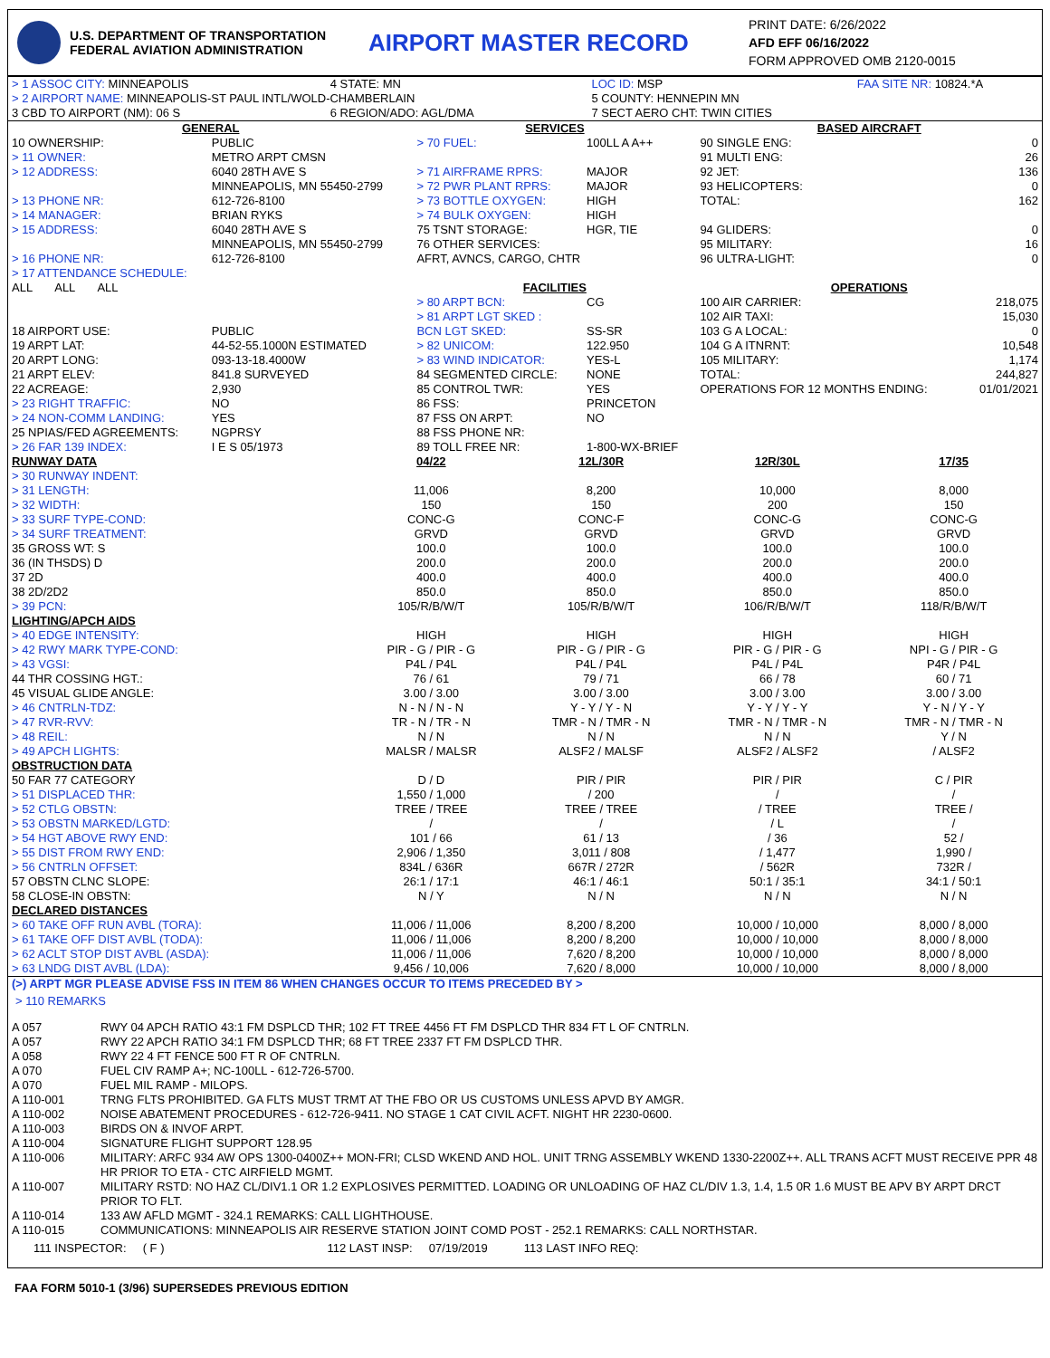U.S. DEPARTMENT OF TRANSPORTATION
FEDERAL AVIATION ADMINISTRATION
AIRPORT MASTER RECORD
PRINT DATE: 6/26/2022
AFD EFF 06/16/2022
FORM APPROVED OMB 2120-0015
| > 1 ASSOC CITY: MINNEAPOLIS | 4 STATE: MN | LOC ID: MSP | FAA SITE NR: 10824.*A |
| > 2 AIRPORT NAME: MINNEAPOLIS-ST PAUL INTL/WOLD-CHAMBERLAIN | | 5 COUNTY: HENNEPIN MN | |
| 3 CBD TO AIRPORT (NM): 06 S | 6 REGION/ADO: AGL/DMA | 7 SECT AERO CHT: TWIN CITIES | |
| GENERAL | | SERVICES | | BASED AIRCRAFT | |
| --- | --- | --- | --- | --- | --- |
| 10 OWNERSHIP: | PUBLIC | > 70 FUEL: | 100LL A A++ | 90 SINGLE ENG: | 0 |
| > 11 OWNER: | METRO ARPT CMSN | | | 91 MULTI ENG: | 26 |
| > 12 ADDRESS: | 6040 28TH AVE S MINNEAPOLIS, MN 55450-2799 | > 71 AIRFRAME RPRS: > 72 PWR PLANT RPRS: | MAJOR MAJOR | 92 JET: 93 HELICOPTERS: | 136 0 |
| > 13 PHONE NR: | 612-726-8100 | > 73 BOTTLE OXYGEN: | HIGH | TOTAL: | 162 |
| > 14 MANAGER: | BRIAN RYKS | > 74 BULK OXYGEN: | HIGH | | |
| > 15 ADDRESS: | 6040 28TH AVE S MINNEAPOLIS, MN 55450-2799 | 75 TSNT STORAGE: 76 OTHER SERVICES: | HGR, TIE | 94 GLIDERS: 95 MILITARY: | 0 16 |
| > 16 PHONE NR: | 612-726-8100 | AFRT, AVNCS, CARGO, CHTR | | 96 ULTRA-LIGHT: | 0 |
| > 17 ATTENDANCE SCHEDULE: | | | | | |
| ALL ALL ALL | | FACILITIES | | OPERATIONS | |
| | | > 80 ARPT BCN: | CG | 100 AIR CARRIER: | 218,075 |
| | | > 81 ARPT LGT SKED : | | 102 AIR TAXI: | 15,030 |
| 18 AIRPORT USE: | PUBLIC | BCN LGT SKED: | SS-SR | 103 G A LOCAL: | 0 |
| 19 ARPT LAT: | 44-52-55.1000N ESTIMATED | > 82 UNICOM: | 122.950 | 104 G A ITNRNT: | 10,548 |
| 20 ARPT LONG: | 093-13-18.4000W | > 83 WIND INDICATOR: | YES-L | 105 MILITARY: | 1,174 |
| 21 ARPT ELEV: | 841.8 SURVEYED | 84 SEGMENTED CIRCLE: | NONE | TOTAL: | 244,827 |
| 22 ACREAGE: | 2,930 | 85 CONTROL TWR: | YES | OPERATIONS FOR 12 MONTHS ENDING: | 01/01/2021 |
| > 23 RIGHT TRAFFIC: | NO | 86 FSS: | PRINCETON | | |
| > 24 NON-COMM LANDING: | YES | 87 FSS ON ARPT: | NO | | |
| 25 NPIAS/FED AGREEMENTS: | NGPRSY | 88 FSS PHONE NR: | | | |
| > 26 FAR 139 INDEX: | I E S 05/1973 | 89 TOLL FREE NR: | 1-800-WX-BRIEF | | |
| RUNWAY DATA | 04/22 | 12L/30R | 12R/30L | 17/35 |
| --- | --- | --- | --- | --- |
| > 30 RUNWAY INDENT: | | | | |
| > 31 LENGTH: | 11,006 | 8,200 | 10,000 | 8,000 |
| > 32 WIDTH: | 150 | 150 | 200 | 150 |
| > 33 SURF TYPE-COND: | CONC-G | CONC-F | CONC-G | CONC-G |
| > 34 SURF TREATMENT: | GRVD | GRVD | GRVD | GRVD |
| 35 GROSS WT: S | 100.0 | 100.0 | 100.0 | 100.0 |
| 36 (IN THSDS) D | 200.0 | 200.0 | 200.0 | 200.0 |
| 37 2D | 400.0 | 400.0 | 400.0 | 400.0 |
| 38 2D/2D2 | 850.0 | 850.0 | 850.0 | 850.0 |
| > 39 PCN: | 105/R/B/W/T | 105/R/B/W/T | 106/R/B/W/T | 118/R/B/W/T |
| LIGHTING/APCH AIDS | | | | |
| > 40 EDGE INTENSITY: | HIGH | HIGH | HIGH | HIGH |
| > 42 RWY MARK TYPE-COND: | PIR - G / PIR - G | PIR - G / PIR - G | PIR - G / PIR - G | NPI - G / PIR - G |
| > 43 VGSI: | P4L / P4L | P4L / P4L | P4L / P4L | P4R / P4L |
| 44 THR COSSING HGT.: | 76 / 61 | 79 / 71 | 66 / 78 | 60 / 71 |
| 45 VISUAL GLIDE ANGLE: | 3.00 / 3.00 | 3.00 / 3.00 | 3.00 / 3.00 | 3.00 / 3.00 |
| > 46 CNTRLN-TDZ: | N - N / N - N | Y - Y / Y - N | Y - Y / Y - Y | Y - N / Y - Y |
| > 47 RVR-RVV: | TR - N / TR - N | TMR - N / TMR - N | TMR - N / TMR - N | TMR - N / TMR - N |
| > 48 REIL: | N / N | N / N | N / N | Y / N |
| > 49 APCH LIGHTS: | MALSR / MALSR | ALSF2 / MALSF | ALSF2 / ALSF2 | / ALSF2 |
| OBSTRUCTION DATA | | | | |
| 50 FAR 77 CATEGORY | D / D | PIR / PIR | PIR / PIR | C / PIR |
| > 51 DISPLACED THR: | 1,550 / 1,000 | / 200 | / | / |
| > 52 CTLG OBSTN: | TREE / TREE | TREE / TREE | / TREE | TREE / |
| > 53 OBSTN MARKED/LGTD: | / | / | / L | / |
| > 54 HGT ABOVE RWY END: | 101 / 66 | 61 / 13 | / 36 | 52 / |
| > 55 DIST FROM RWY END: | 2,906 / 1,350 | 3,011 / 808 | / 1,477 | 1,990 / |
| > 56 CNTRLN OFFSET: | 834L / 636R | 667R / 272R | / 562R | 732R / |
| 57 OBSTN CLNC SLOPE: | 26:1 / 17:1 | 46:1 / 46:1 | 50:1 / 35:1 | 34:1 / 50:1 |
| 58 CLOSE-IN OBSTN: | N / Y | N / N | N / N | N / N |
| DECLARED DISTANCES | | | | |
| > 60 TAKE OFF RUN AVBL (TORA): | 11,006 / 11,006 | 8,200 / 8,200 | 10,000 / 10,000 | 8,000 / 8,000 |
| > 61 TAKE OFF DIST AVBL (TODA): | 11,006 / 11,006 | 8,200 / 8,200 | 10,000 / 10,000 | 8,000 / 8,000 |
| > 62 ACLT STOP DIST AVBL (ASDA): | 11,006 / 11,006 | 7,620 / 8,200 | 10,000 / 10,000 | 8,000 / 8,000 |
| > 63 LNDG DIST AVBL (LDA): | 9,456 / 10,006 | 7,620 / 8,000 | 10,000 / 10,000 | 8,000 / 8,000 |
(>) ARPT MGR PLEASE ADVISE FSS IN ITEM 86 WHEN CHANGES OCCUR TO ITEMS PRECEDED BY >
> 110 REMARKS
| A 057 | RWY 04 APCH RATIO 43:1 FM DSPLCD THR; 102 FT TREE 4456 FT FM DSPLCD THR 834 FT L OF CNTRLN. |
| A 057 | RWY 22 APCH RATIO 34:1 FM DSPLCD THR; 68 FT TREE 2337 FT FM DSPLCD THR. |
| A 058 | RWY 22 4 FT FENCE 500 FT R OF CNTRLN. |
| A 070 | FUEL CIV RAMP A+; NC-100LL - 612-726-5700. |
| A 070 | FUEL MIL RAMP - MILOPS. |
| A 110-001 | TRNG FLTS PROHIBITED. GA FLTS MUST TRMT AT THE FBO OR US CUSTOMS UNLESS APVD BY AMGR. |
| A 110-002 | NOISE ABATEMENT PROCEDURES - 612-726-9411. NO STAGE 1 CAT CIVIL ACFT. NIGHT HR 2230-0600. |
| A 110-003 | BIRDS ON & INVOF ARPT. |
| A 110-004 | SIGNATURE FLIGHT SUPPORT 128.95 |
| A 110-006 | MILITARY: ARFC 934 AW OPS 1300-0400Z++ MON-FRI; CLSD WKEND AND HOL. UNIT TRNG ASSEMBLY WKEND 1330-2200Z++. ALL TRANS ACFT MUST RECEIVE PPR 48 HR PRIOR TO ETA - CTC AIRFIELD MGMT. |
| A 110-007 | MILITARY RSTD: NO HAZ CL/DIV1.1 OR 1.2 EXPLOSIVES PERMITTED. LOADING OR UNLOADING OF HAZ CL/DIV 1.3, 1.4, 1.5 0R 1.6 MUST BE APV BY ARPT DRCT PRIOR TO FLT. |
| A 110-014 | 133 AW AFLD MGMT - 324.1 REMARKS: CALL LIGHTHOUSE. |
| A 110-015 | COMMUNICATIONS: MINNEAPOLIS AIR RESERVE STATION JOINT COMD POST - 252.1 REMARKS: CALL NORTHSTAR. |
111 INSPECTOR: ( F ) 112 LAST INSP: 07/19/2019 113 LAST INFO REQ:
FAA FORM 5010-1 (3/96) SUPERSEDES PREVIOUS EDITION